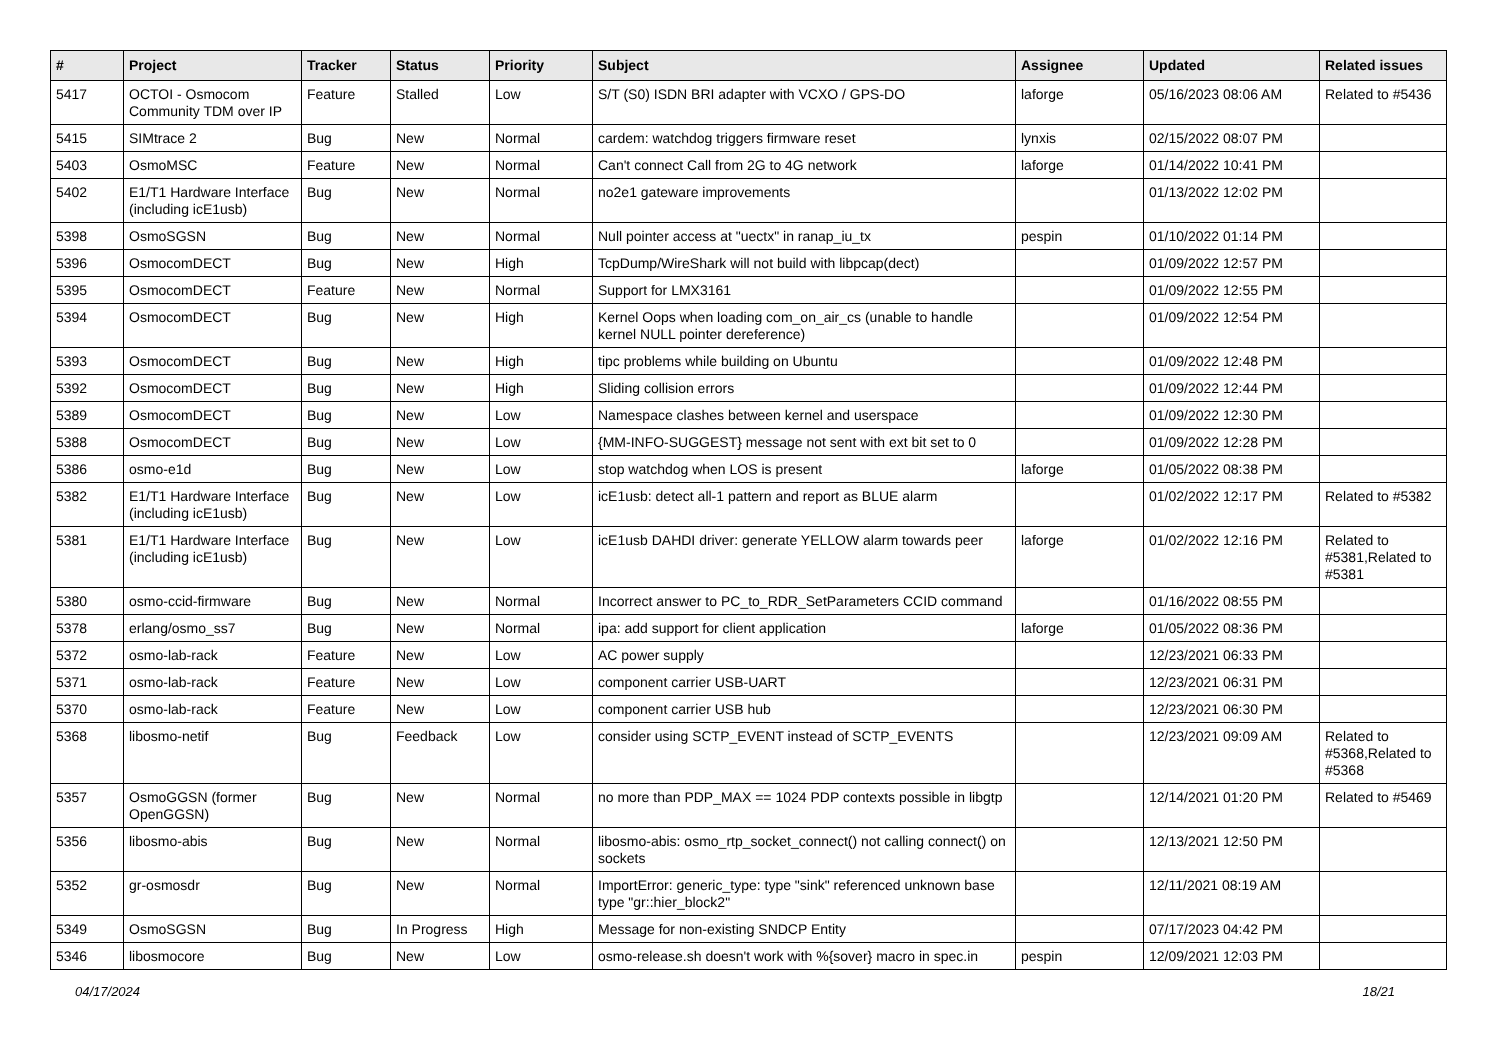| # | Project | Tracker | Status | Priority | Subject | Assignee | Updated | Related issues |
| --- | --- | --- | --- | --- | --- | --- | --- | --- |
| 5417 | OCTOI - Osmocom Community TDM over IP | Feature | Stalled | Low | S/T (S0) ISDN BRI adapter with VCXO / GPS-DO | laforge | 05/16/2023 08:06 AM | Related to #5436 |
| 5415 | SIMtrace 2 | Bug | New | Normal | cardem: watchdog triggers firmware reset | lynxis | 02/15/2022 08:07 PM | |
| 5403 | OsmoMSC | Feature | New | Normal | Can't connect Call from 2G to 4G network | laforge | 01/14/2022 10:41 PM | |
| 5402 | E1/T1 Hardware Interface (including icE1usb) | Bug | New | Normal | no2e1 gateware improvements | | 01/13/2022 12:02 PM | |
| 5398 | OsmoSGSN | Bug | New | Normal | Null pointer access at "uectx" in ranap_iu_tx | pespin | 01/10/2022 01:14 PM | |
| 5396 | OsmocomDECT | Bug | New | High | TcpDump/WireShark will not build with libpcap(dect) | | 01/09/2022 12:57 PM | |
| 5395 | OsmocomDECT | Feature | New | Normal | Support for LMX3161 | | 01/09/2022 12:55 PM | |
| 5394 | OsmocomDECT | Bug | New | High | Kernel Oops when loading com_on_air_cs (unable to handle kernel NULL pointer dereference) | | 01/09/2022 12:54 PM | |
| 5393 | OsmocomDECT | Bug | New | High | tipc problems while building on Ubuntu | | 01/09/2022 12:48 PM | |
| 5392 | OsmocomDECT | Bug | New | High | Sliding collision errors | | 01/09/2022 12:44 PM | |
| 5389 | OsmocomDECT | Bug | New | Low | Namespace clashes between kernel and userspace | | 01/09/2022 12:30 PM | |
| 5388 | OsmocomDECT | Bug | New | Low | {MM-INFO-SUGGEST} message not sent with ext bit set to 0 | | 01/09/2022 12:28 PM | |
| 5386 | osmo-e1d | Bug | New | Low | stop watchdog when LOS is present | laforge | 01/05/2022 08:38 PM | |
| 5382 | E1/T1 Hardware Interface (including icE1usb) | Bug | New | Low | icE1usb: detect all-1 pattern and report as BLUE alarm | | 01/02/2022 12:17 PM | Related to #5382 |
| 5381 | E1/T1 Hardware Interface (including icE1usb) | Bug | New | Low | icE1usb DAHDI driver: generate YELLOW alarm towards peer | laforge | 01/02/2022 12:16 PM | Related to #5381,Related to #5381 |
| 5380 | osmo-ccid-firmware | Bug | New | Normal | Incorrect answer to PC_to_RDR_SetParameters CCID command | | 01/16/2022 08:55 PM | |
| 5378 | erlang/osmo_ss7 | Bug | New | Normal | ipa: add support for client application | laforge | 01/05/2022 08:36 PM | |
| 5372 | osmo-lab-rack | Feature | New | Low | AC power supply | | 12/23/2021 06:33 PM | |
| 5371 | osmo-lab-rack | Feature | New | Low | component carrier USB-UART | | 12/23/2021 06:31 PM | |
| 5370 | osmo-lab-rack | Feature | New | Low | component carrier USB hub | | 12/23/2021 06:30 PM | |
| 5368 | libosmo-netif | Bug | Feedback | Low | consider using SCTP_EVENT instead of SCTP_EVENTS | | 12/23/2021 09:09 AM | Related to #5368,Related to #5368 |
| 5357 | OsmoGGSN (former OpenGGSN) | Bug | New | Normal | no more than PDP_MAX == 1024 PDP contexts possible in libgtp | | 12/14/2021 01:20 PM | Related to #5469 |
| 5356 | libosmo-abis | Bug | New | Normal | libosmo-abis: osmo_rtp_socket_connect() not calling connect() on sockets | | 12/13/2021 12:50 PM | |
| 5352 | gr-osmosdr | Bug | New | Normal | ImportError: generic_type: type "sink" referenced unknown base type "gr::hier_block2" | | 12/11/2021 08:19 AM | |
| 5349 | OsmoSGSN | Bug | In Progress | High | Message for non-existing SNDCP Entity | | 07/17/2023 04:42 PM | |
| 5346 | libosmocore | Bug | New | Low | osmo-release.sh doesn't work with %{sover} macro in spec.in | pespin | 12/09/2021 12:03 PM | |
04/17/2024 18/21